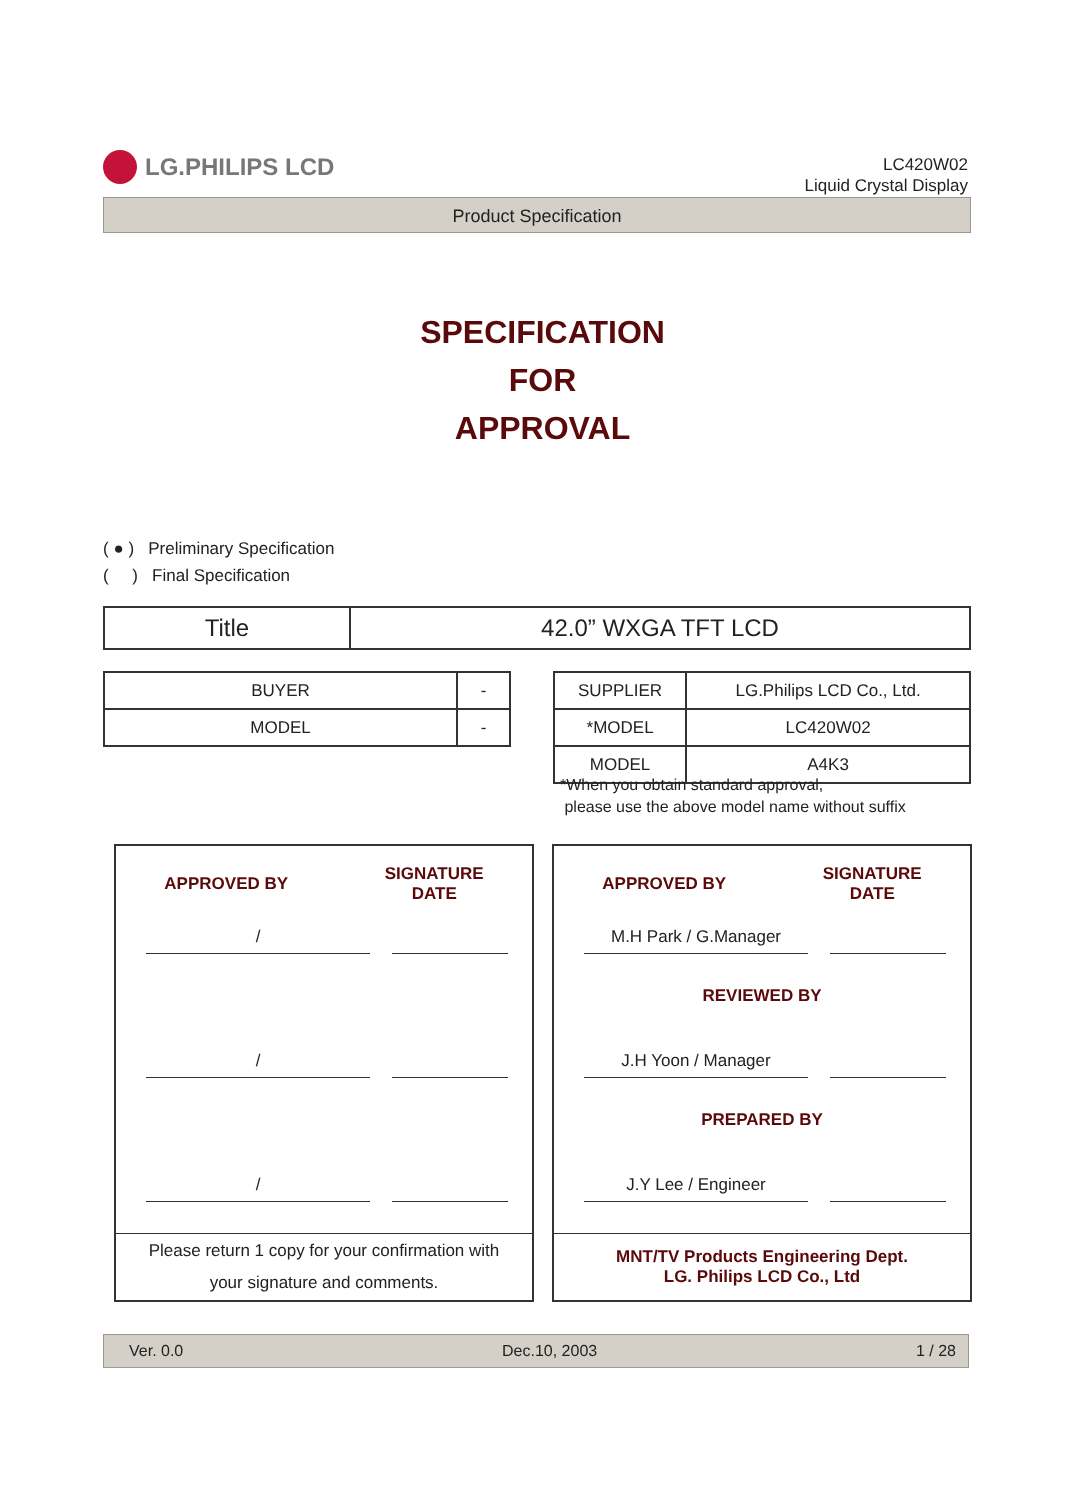LG.PHILIPS LCD
LC420W02
Liquid Crystal Display
Product Specification
SPECIFICATION
FOR
APPROVAL
( ● ) Preliminary Specification
( ) Final Specification
| Title | 42.0” WXGA TFT LCD |
| BUYER | - |
| MODEL | - |
| SUPPLIER | LG.Philips LCD Co., Ltd. |
| *MODEL | LC420W02 |
| MODEL | A4K3 |
*When you obtain standard approval,
please use the above model name without suffix
APPROVED BY SIGNATURE
DATE
/
/
/
Please return 1 copy for your confirmation with
your signature and comments.
APPROVED BY SIGNATURE
DATE
M.H Park / G.Manager
REVIEWED BY
J.H Yoon / Manager
PREPARED BY
J.Y Lee / Engineer
MNT/TV Products Engineering Dept.
LG. Philips LCD Co., Ltd
Ver. 0.0 Dec.10, 2003 1 / 28